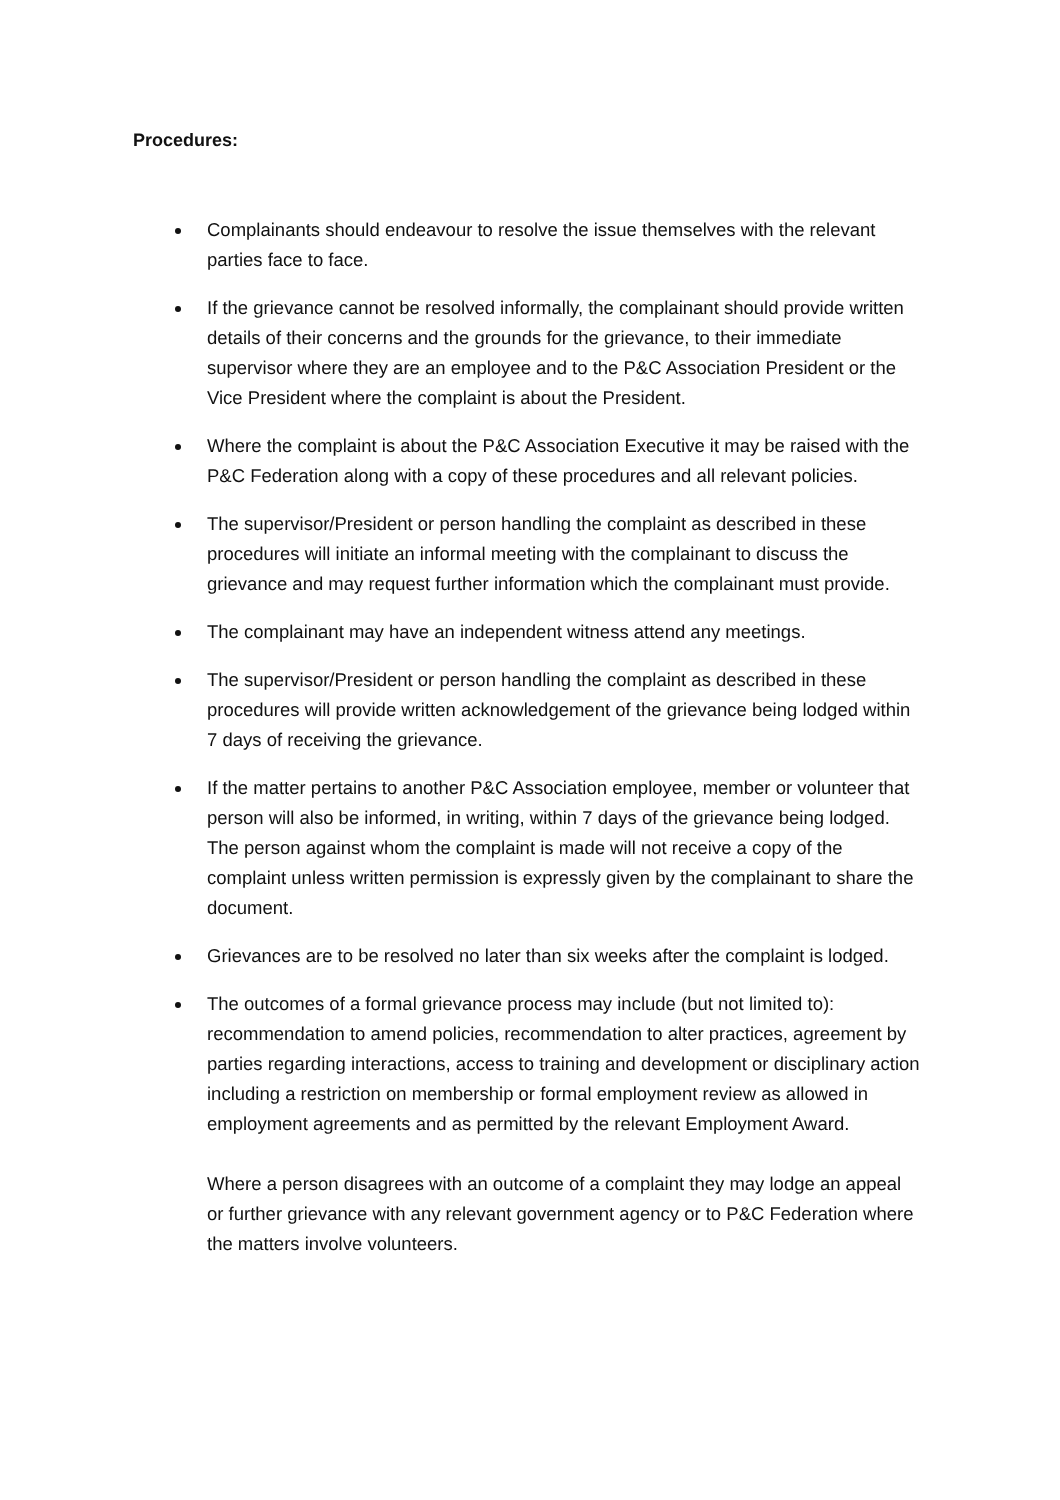Procedures:
Complainants should endeavour to resolve the issue themselves with the relevant parties face to face.
If the grievance cannot be resolved informally, the complainant should provide written details of their concerns and the grounds for the grievance, to their immediate supervisor where they are an employee and to the P&C Association President or the Vice President where the complaint is about the President.
Where the complaint is about the P&C Association Executive it may be raised with the P&C Federation along with a copy of these procedures and all relevant policies.
The supervisor/President or person handling the complaint as described in these procedures will initiate an informal meeting with the complainant to discuss the grievance and may request further information which the complainant must provide.
The complainant may have an independent witness attend any meetings.
The supervisor/President or person handling the complaint as described in these procedures will provide written acknowledgement of the grievance being lodged within 7 days of receiving the grievance.
If the matter pertains to another P&C Association employee, member or volunteer that person will also be informed, in writing, within 7 days of the grievance being lodged. The person against whom the complaint is made will not receive a copy of the complaint unless written permission is expressly given by the complainant to share the document.
Grievances are to be resolved no later than six weeks after the complaint is lodged.
The outcomes of a formal grievance process may include (but not limited to): recommendation to amend policies, recommendation to alter practices, agreement by parties regarding interactions, access to training and development or disciplinary action including a restriction on membership or formal employment review as allowed in employment agreements and as permitted by the relevant Employment Award.
Where a person disagrees with an outcome of a complaint they may lodge an appeal or further grievance with any relevant government agency or to P&C Federation where the matters involve volunteers.